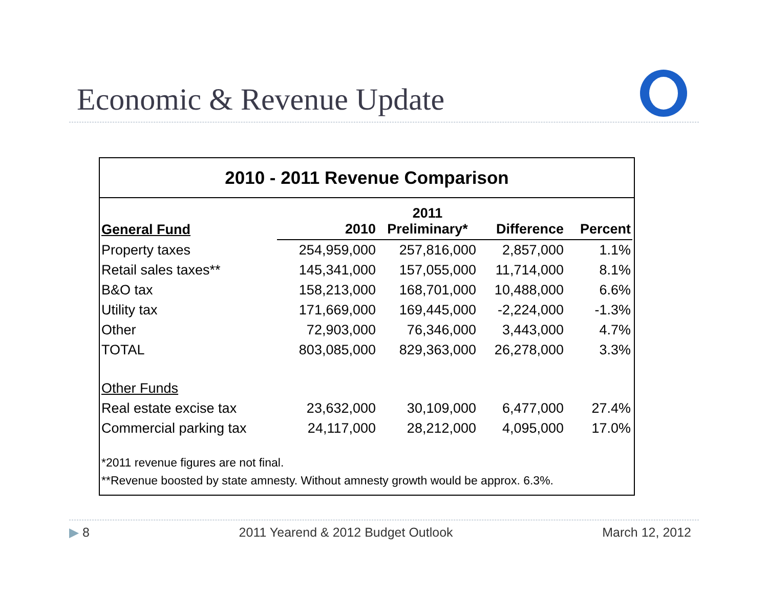Economic & Revenue Update
2010 - 2011 Revenue Comparison
| General Fund | 2010 | 2011 Preliminary* | Difference | Percent |
| --- | --- | --- | --- | --- |
| Property taxes | 254,959,000 | 257,816,000 | 2,857,000 | 1.1% |
| Retail sales taxes** | 145,341,000 | 157,055,000 | 11,714,000 | 8.1% |
| B&O tax | 158,213,000 | 168,701,000 | 10,488,000 | 6.6% |
| Utility tax | 171,669,000 | 169,445,000 | -2,224,000 | -1.3% |
| Other | 72,903,000 | 76,346,000 | 3,443,000 | 4.7% |
| TOTAL | 803,085,000 | 829,363,000 | 26,278,000 | 3.3% |
| Other Funds | | | | |
| Real estate excise tax | 23,632,000 | 30,109,000 | 6,477,000 | 27.4% |
| Commercial parking tax | 24,117,000 | 28,212,000 | 4,095,000 | 17.0% |
*2011 revenue figures are not final.
**Revenue boosted by state amnesty. Without amnesty growth would be approx. 6.3%.
▶ 8 2011 Yearend & 2012 Budget Outlook March 12, 2012